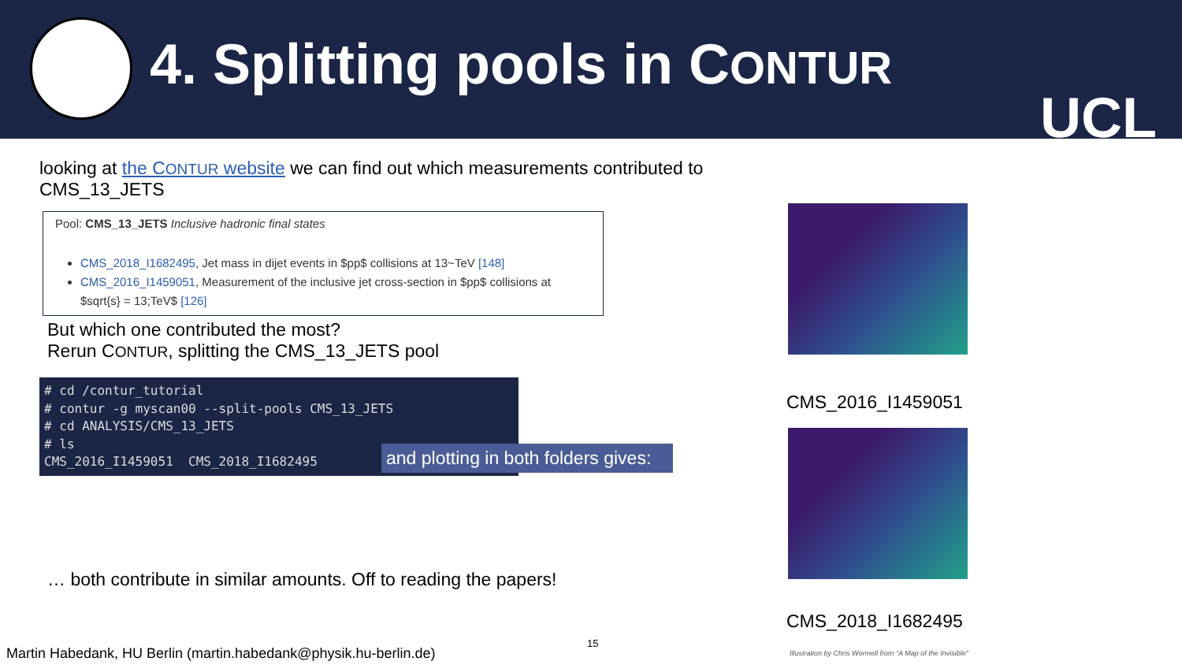4. Splitting pools in CONTUR
UCL
looking at the CONTUR website we can find out which measurements contributed to CMS_13_JETS
Pool: CMS_13_JETS Inclusive hadronic final states
CMS_2018_I1682495, Jet mass in dijet events in $pp$ collisions at 13~TeV [148]
CMS_2016_I1459051, Measurement of the inclusive jet cross-section in $pp$ collisions at $sqrt{s} = 13;TeV$ [126]
But which one contributed the most?
Rerun CONTUR, splitting the CMS_13_JETS pool
# cd /contur_tutorial # contur -g myscan00 --split-pools CMS_13_JETS # cd ANALYSIS/CMS_13_JETS # ls CMS_2016_I1459051 CMS_2018_I1682495
and plotting in both folders gives:
… both contribute in similar amounts. Off to reading the papers!
CMS_2016_I1459051
CMS_2018_I1682495
15
Martin Habedank, HU Berlin (martin.habedank@physik.hu-berlin.de)
Illustration by Chris Wormell from “A Map of the Invisible”